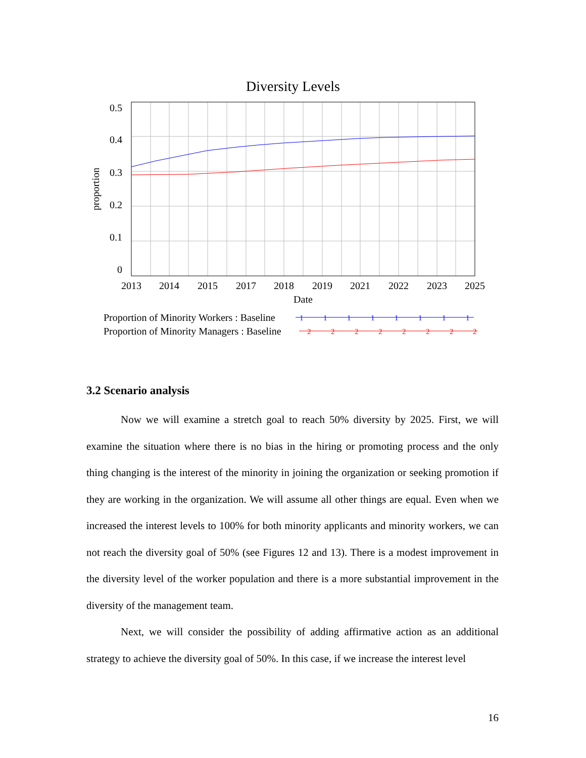Diversity Levels
0.5
0.4
0.3
0.2
0.1
0
proportion
2013
2014
2015
2017
2018
2019
2021
2022
2023
2025
Date
Proportion of Minority Workers : Baseline
Proportion of Minority Managers : Baseline
1
1
1
1
1
1
1
1
2
2
2
2
2
2
2
2
3.2 Scenario analysis
Now we will examine a stretch goal to reach 50% diversity by 2025. First, we will examine the situation where there is no bias in the hiring or promoting process and the only thing changing is the interest of the minority in joining the organization or seeking promotion if they are working in the organization. We will assume all other things are equal. Even when we increased the interest levels to 100% for both minority applicants and minority workers, we can not reach the diversity goal of 50% (see Figures 12 and 13). There is a modest improvement in the diversity level of the worker population and there is a more substantial improvement in the diversity of the management team.
Next, we will consider the possibility of adding affirmative action as an additional strategy to achieve the diversity goal of 50%. In this case, if we increase the interest level
16